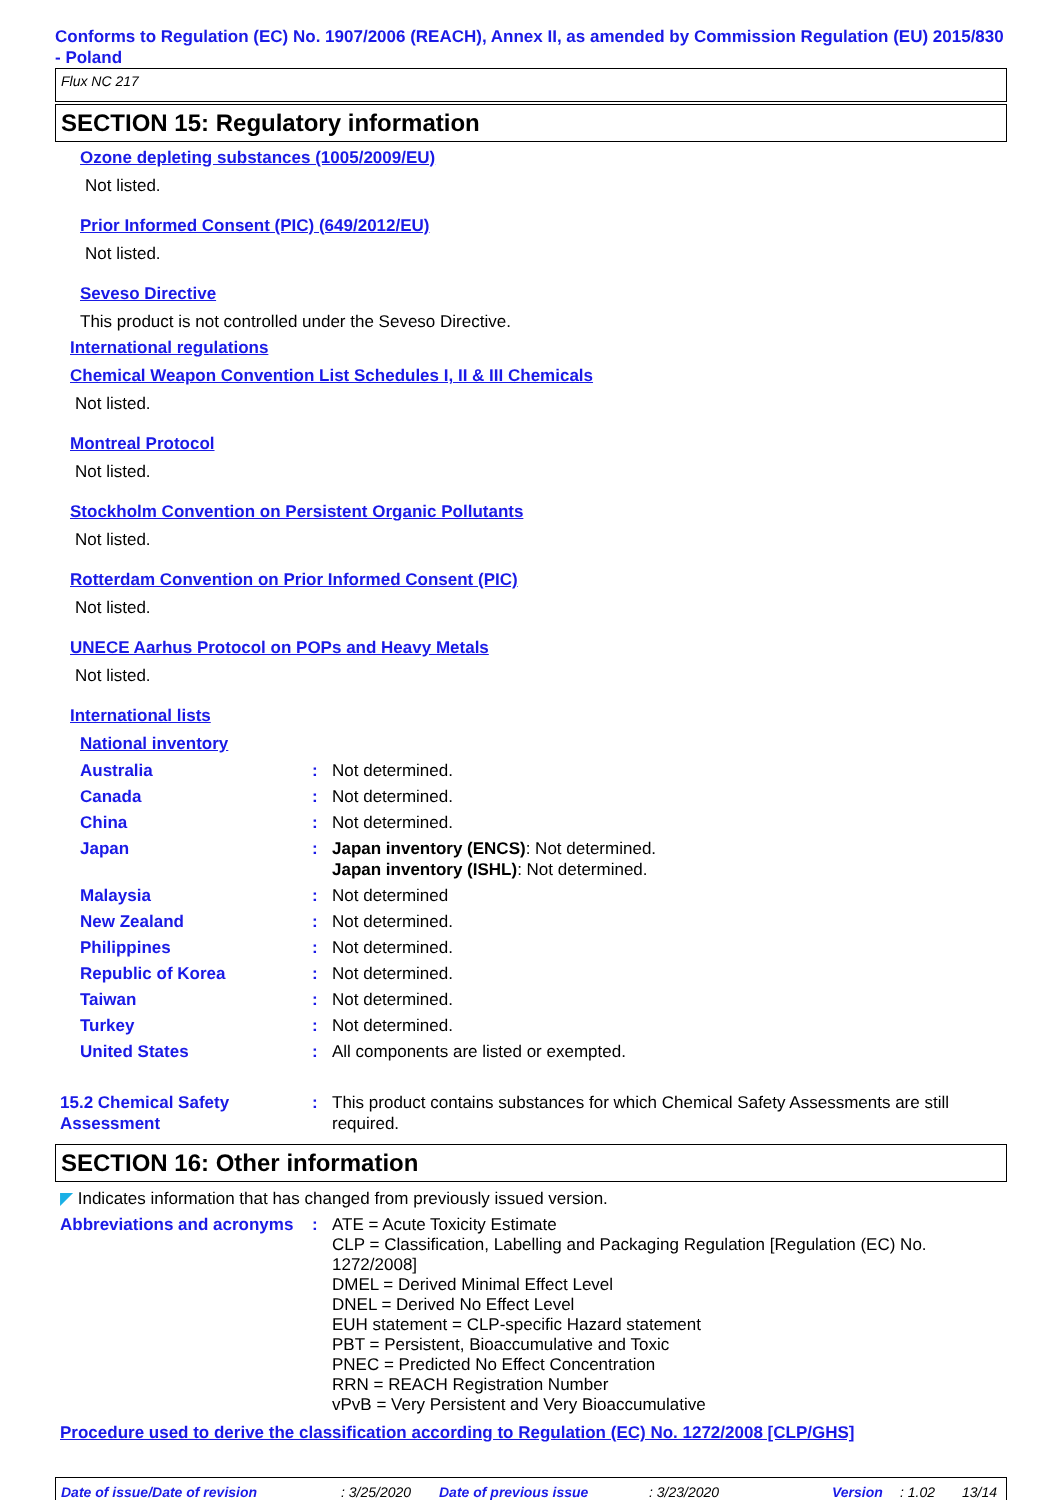Conforms to Regulation (EC) No. 1907/2006 (REACH), Annex II, as amended by Commission Regulation (EU) 2015/830 - Poland
Flux NC 217
SECTION 15: Regulatory information
Ozone depleting substances (1005/2009/EU)
Not listed.
Prior Informed Consent (PIC) (649/2012/EU)
Not listed.
Seveso Directive
This product is not controlled under the Seveso Directive.
International regulations
Chemical Weapon Convention List Schedules I, II & III Chemicals
Not listed.
Montreal Protocol
Not listed.
Stockholm Convention on Persistent Organic Pollutants
Not listed.
Rotterdam Convention on Prior Informed Consent (PIC)
Not listed.
UNECE Aarhus Protocol on POPs and Heavy Metals
Not listed.
International lists
National inventory
Australia : Not determined.
Canada : Not determined.
China : Not determined.
Japan : Japan inventory (ENCS): Not determined.
Japan inventory (ISHL): Not determined.
Malaysia : Not determined
New Zealand : Not determined.
Philippines : Not determined.
Republic of Korea : Not determined.
Taiwan : Not determined.
Turkey : Not determined.
United States : All components are listed or exempted.
15.2 Chemical Safety Assessment
: This product contains substances for which Chemical Safety Assessments are still required.
SECTION 16: Other information
◤ Indicates information that has changed from previously issued version.
Abbreviations and acronyms
: ATE = Acute Toxicity Estimate
CLP = Classification, Labelling and Packaging Regulation [Regulation (EC) No. 1272/2008]
DMEL = Derived Minimal Effect Level
DNEL = Derived No Effect Level
EUH statement = CLP-specific Hazard statement
PBT = Persistent, Bioaccumulative and Toxic
PNEC = Predicted No Effect Concentration
RRN = REACH Registration Number
vPvB = Very Persistent and Very Bioaccumulative
Procedure used to derive the classification according to Regulation (EC) No. 1272/2008 [CLP/GHS]
Date of issue/Date of revision: 3/25/2020 Date of previous issue: 3/23/2020 Version: 1.02 13/14